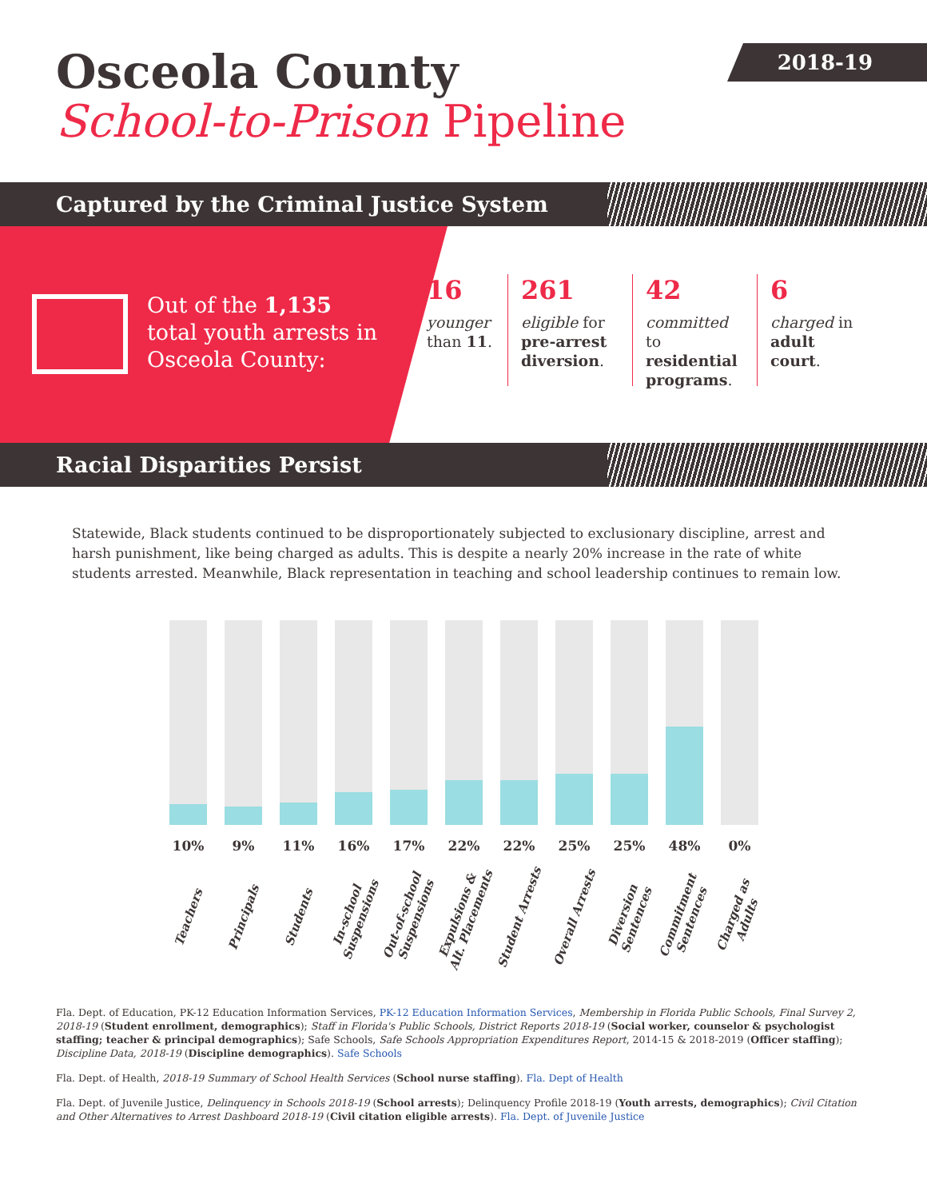Osceola County
School-to-Prison Pipeline
2018-19
Captured by the Criminal Justice System
Out of the 1,135 total youth arrests in Osceola County:
16
younger than 11.
261
eligible for pre-arrest diversion.
42
committed to residential programs.
6
charged in adult court.
Racial Disparities Persist
Statewide, Black students continued to be disproportionately subjected to exclusionary discipline, arrest and harsh punishment, like being charged as adults. This is despite a nearly 20% increase in the rate of white students arrested. Meanwhile, Black representation in teaching and school leadership continues to remain low.
10%
Teachers
9%
Principals
11%
Students
16%
In-school Suspensions
17%
Out-of-school Suspensions
22%
Expulsions & Alt. Placements
22%
Student Arrests
25%
Overall Arrests
25%
Diversion Sentences
48%
Commitment Sentences
0%
Charged as Adults
Fla. Dept. of Education, PK-12 Education Information Services, PK-12 Education Information Services, Membership in Florida Public Schools, Final Survey 2, 2018-19 (Student enrollment, demographics); Staff in Florida's Public Schools, District Reports 2018-19 (Social worker, counselor & psychologist staffing; teacher & principal demographics); Safe Schools, Safe Schools Appropriation Expenditures Report, 2014-15 & 2018-2019 (Officer staffing); Discipline Data, 2018-19 (Discipline demographics). Safe Schools
Fla. Dept. of Health, 2018-19 Summary of School Health Services (School nurse staffing). Fla. Dept of Health
Fla. Dept. of Juvenile Justice, Delinquency in Schools 2018-19 (School arrests); Delinquency Profile 2018-19 (Youth arrests, demographics); Civil Citation and Other Alternatives to Arrest Dashboard 2018-19 (Civil citation eligible arrests). Fla. Dept. of Juvenile Justice